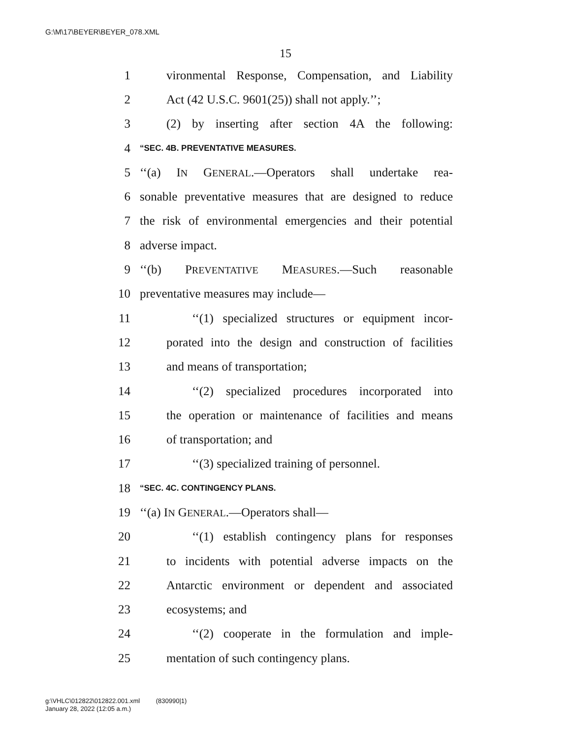G:\M\17\BEYER\BEYER_078.XML
15
1 vironmental Response, Compensation, and Liability
2 Act (42 U.S.C. 9601(25)) shall not apply.’’;
3 (2) by inserting after section 4A the following:
4 “SEC. 4B. PREVENTATIVE MEASURES.
5 ‘‘(a) IN GENERAL.—Operators shall undertake rea-
6 sonable preventative measures that are designed to reduce
7 the risk of environmental emergencies and their potential
8 adverse impact.
9 ‘‘(b) PREVENTATIVE MEASURES.—Such reasonable
10 preventative measures may include—
11 ‘‘(1) specialized structures or equipment incor-
12 porated into the design and construction of facilities
13 and means of transportation;
14 ‘‘(2) specialized procedures incorporated into
15 the operation or maintenance of facilities and means
16 of transportation; and
17 ‘‘(3) specialized training of personnel.
18 “SEC. 4C. CONTINGENCY PLANS.
19 ‘‘(a) IN GENERAL.—Operators shall—
20 ‘‘(1) establish contingency plans for responses
21 to incidents with potential adverse impacts on the
22 Antarctic environment or dependent and associated
23 ecosystems; and
24 ‘‘(2) cooperate in the formulation and imple-
25 mentation of such contingency plans.
g:\VHLC\012822\012822.001.xml (830990|1)
January 28, 2022 (12:05 a.m.)